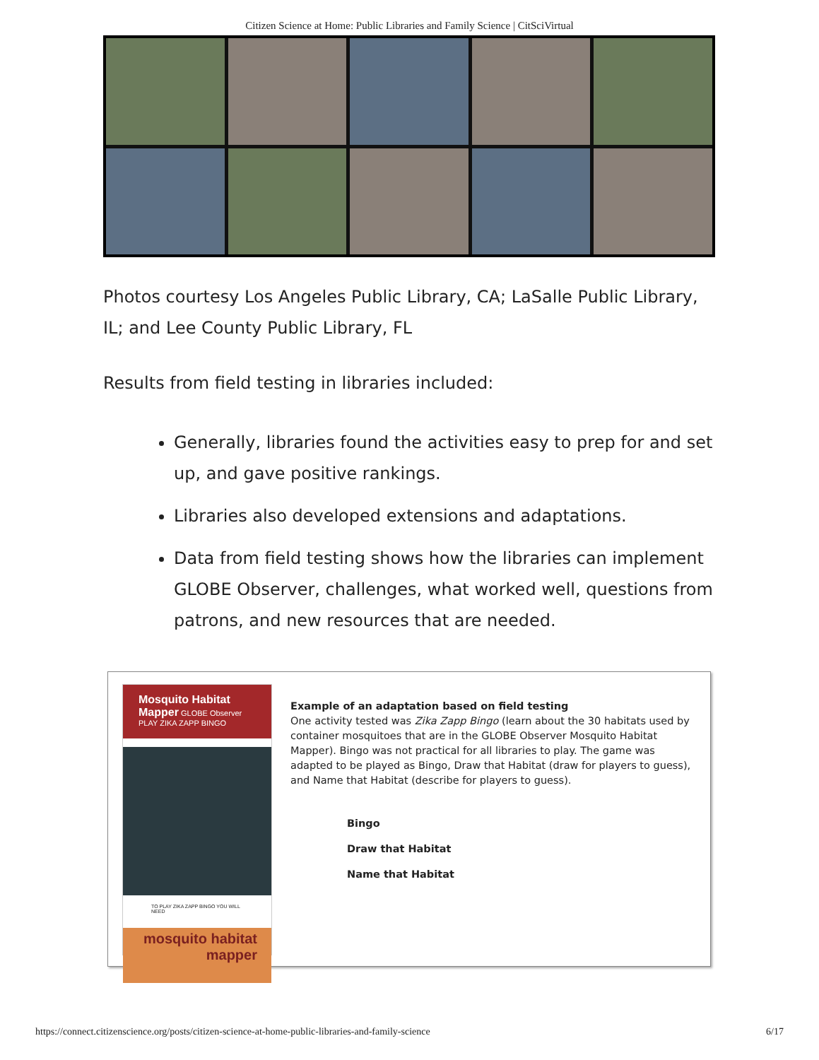Citizen Science at Home: Public Libraries and Family Science | CitSciVirtual
Photos courtesy Los Angeles Public Library, CA; LaSalle Public Library, IL; and Lee County Public Library, FL
Results from field testing in libraries included:
Generally, libraries found the activities easy to prep for and set up, and gave positive rankings.
Libraries also developed extensions and adaptations.
Data from field testing shows how the libraries can implement GLOBE Observer, challenges, what worked well, questions from patrons, and new resources that are needed.
Mosquito Habitat Mapper GLOBE Observer
PLAY ZIKA ZAPP BINGO
TO PLAY ZIKA ZAPP BINGO YOU WILL NEED
mosquito habitat mapper
Example of an adaptation based on field testing
One activity tested was Zika Zapp Bingo (learn about the 30 habitats used by container mosquitoes that are in the GLOBE Observer Mosquito Habitat Mapper). Bingo was not practical for all libraries to play. The game was adapted to be played as Bingo, Draw that Habitat (draw for players to guess), and Name that Habitat (describe for players to guess).
Bingo
Draw that Habitat
Name that Habitat
https://connect.citizenscience.org/posts/citizen-science-at-home-public-libraries-and-family-science 6/17